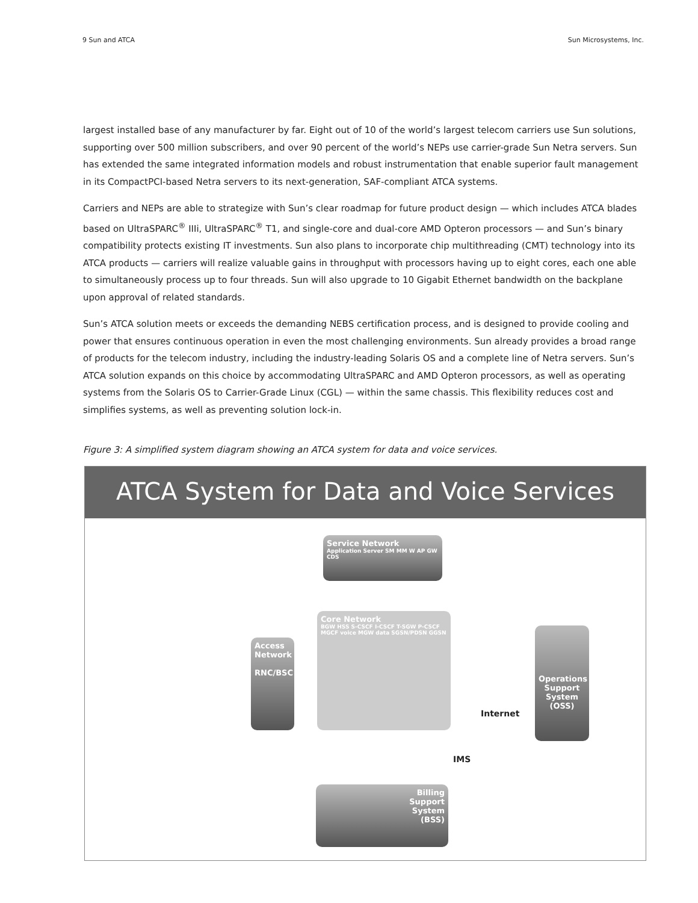9 Sun and ATCA Sun Microsystems, Inc.
largest installed base of any manufacturer by far. Eight out of 10 of the world’s largest telecom carriers use Sun solutions, supporting over 500 million subscribers, and over 90 percent of the world’s NEPs use carrier-grade Sun Netra servers. Sun has extended the same integrated information models and robust instrumentation that enable superior fault management in its CompactPCI-based Netra servers to its next-generation, SAF-compliant ATCA systems.
Carriers and NEPs are able to strategize with Sun’s clear roadmap for future product design — which includes ATCA blades based on UltraSPARC<sup>®</sup> IIIi, UltraSPARC<sup>®</sup> T1, and single-core and dual-core AMD Opteron processors — and Sun’s binary compatibility protects existing IT investments. Sun also plans to incorporate chip multithreading (CMT) technology into its ATCA products — carriers will realize valuable gains in throughput with processors having up to eight cores, each one able to simultaneously process up to four threads. Sun will also upgrade to 10 Gigabit Ethernet bandwidth on the backplane upon approval of related standards.
Sun’s ATCA solution meets or exceeds the demanding NEBS certification process, and is designed to provide cooling and power that ensures continuous operation in even the most challenging environments. Sun already provides a broad range of products for the telecom industry, including the industry-leading Solaris OS and a complete line of Netra servers. Sun’s ATCA solution expands on this choice by accommodating UltraSPARC and AMD Opteron processors, as well as operating systems from the Solaris OS to Carrier-Grade Linux (CGL) — within the same chassis. This flexibility reduces cost and simplifies systems, as well as preventing solution lock-in.
Figure 3: A simplified system diagram showing an ATCA system for data and voice services.
ATCA System for Data and Voice Services
Service Network
Application Server SM MM W AP GW CDS
Core Network
BGW HSS S-CSCF I-CSCF T-SGW P-CSCF MGCF voice MGW data SGSN/PDSN GGSN
Access Network
RNC/BSC
Operations Support System (OSS)
Billing
Support
System
(BSS)
Internet
IMS